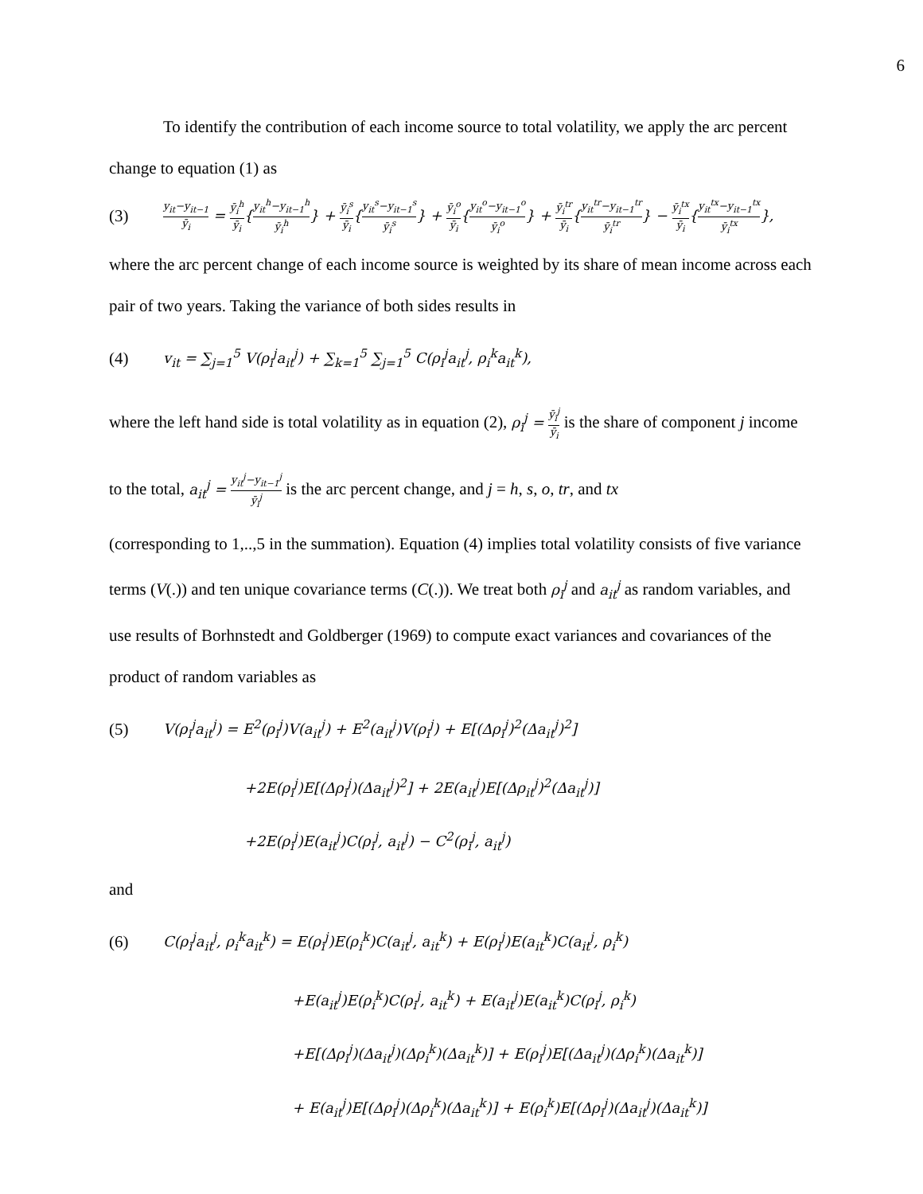6
To identify the contribution of each income source to total volatility, we apply the arc percent change to equation (1) as
(3) y<sub>it</sub>−y<sub>it−1</sub> ȳ<sub>i</sub> = ȳ<sub>i</sub><sup>h</sup> ȳ<sub>i</sub>{y<sub>it</sub><sup>h</sup>−y<sub>it−1</sub><sup>h</sup> ȳ<sub>i</sub><sup>h</sup>} + ȳ<sub>i</sub><sup>s</sup> ȳ<sub>i</sub>{y<sub>it</sub><sup>s</sup>−y<sub>it−1</sub><sup>s</sup> ȳ<sub>i</sub><sup>s</sup>} + ȳ<sub>i</sub><sup>o</sup> ȳ<sub>i</sub>{y<sub>it</sub><sup>o</sup>−y<sub>it−1</sub><sup>o</sup> ȳ<sub>i</sub><sup>o</sup>} + ȳ<sub>i</sub><sup>tr</sup> ȳ<sub>i</sub>{y<sub>it</sub><sup>tr</sup>−y<sub>it−1</sub><sup>tr</sup> ȳ<sub>i</sub><sup>tr</sup>} − ȳ<sub>i</sub><sup>tx</sup> ȳ<sub>i</sub>{y<sub>it</sub><sup>tx</sup>−y<sub>it−1</sub><sup>tx</sup> ȳ<sub>i</sub><sup>tx</sup>},
where the arc percent change of each income source is weighted by its share of mean income across each pair of two years. Taking the variance of both sides results in
(4) v<sub>it</sub> = ∑<sub>j=1</sub><sup>5</sup> V(ρ<sub>i</sub><sup>j</sup>a<sub>it</sub><sup>j</sup>) + ∑<sub>k=1</sub><sup>5</sup> ∑<sub>j=1</sub><sup>5</sup> C(ρ<sub>i</sub><sup>j</sup>a<sub>it</sub><sup>j</sup>, ρ<sub>i</sub><sup>k</sup>a<sub>it</sub><sup>k</sup>),
where the left hand side is total volatility as in equation (2), ρ<sub>i</sub><sup>j</sup> = ȳ<sub>i</sub><sup>j</sup> ȳ<sub>i</sub> is the share of component j income to the total, a<sub>it</sub><sup>j</sup> = y<sub>it</sub><sup>j</sup>−y<sub>it−1</sub><sup>j</sup> ȳ<sub>i</sub><sup>j</sup> is the arc percent change, and j = h, s, o, tr, and tx
(corresponding to 1,..,5 in the summation). Equation (4) implies total volatility consists of five variance terms (V(.)) and ten unique covariance terms (C(.)). We treat both ρ<sub>i</sub><sup>j</sup> and a<sub>it</sub><sup>j</sup> as random variables, and use results of Borhnstedt and Goldberger (1969) to compute exact variances and covariances of the product of random variables as
(5) V(ρ<sub>i</sub><sup>j</sup>a<sub>it</sub><sup>j</sup>) = E<sup>2</sup>(ρ<sub>i</sub><sup>j</sup>)V(a<sub>it</sub><sup>j</sup>) + E<sup>2</sup>(a<sub>it</sub><sup>j</sup>)V(ρ<sub>i</sub><sup>j</sup>) + E[(Δρ<sub>i</sub><sup>j</sup>)<sup>2</sup>(Δa<sub>it</sub><sup>j</sup>)<sup>2</sup>]
+2E(ρ<sub>i</sub><sup>j</sup>)E[(Δρ<sub>i</sub><sup>j</sup>)(Δa<sub>it</sub><sup>j</sup>)<sup>2</sup>] + 2E(a<sub>it</sub><sup>j</sup>)E[(Δρ<sub>it</sub><sup>j</sup>)<sup>2</sup>(Δa<sub>it</sub><sup>j</sup>)]
+2E(ρ<sub>i</sub><sup>j</sup>)E(a<sub>it</sub><sup>j</sup>)C(ρ<sub>i</sub><sup>j</sup>, a<sub>it</sub><sup>j</sup>) − C<sup>2</sup>(ρ<sub>i</sub><sup>j</sup>, a<sub>it</sub><sup>j</sup>)
and
(6) C(ρ<sub>i</sub><sup>j</sup>a<sub>it</sub><sup>j</sup>, ρ<sub>i</sub><sup>k</sup>a<sub>it</sub><sup>k</sup>) = E(ρ<sub>i</sub><sup>j</sup>)E(ρ<sub>i</sub><sup>k</sup>)C(a<sub>it</sub><sup>j</sup>, a<sub>it</sub><sup>k</sup>) + E(ρ<sub>i</sub><sup>j</sup>)E(a<sub>it</sub><sup>k</sup>)C(a<sub>it</sub><sup>j</sup>, ρ<sub>i</sub><sup>k</sup>)
+E(a<sub>it</sub><sup>j</sup>)E(ρ<sub>i</sub><sup>k</sup>)C(ρ<sub>i</sub><sup>j</sup>, a<sub>it</sub><sup>k</sup>) + E(a<sub>it</sub><sup>j</sup>)E(a<sub>it</sub><sup>k</sup>)C(ρ<sub>i</sub><sup>j</sup>, ρ<sub>i</sub><sup>k</sup>)
+E[(Δρ<sub>i</sub><sup>j</sup>)(Δa<sub>it</sub><sup>j</sup>)(Δρ<sub>i</sub><sup>k</sup>)(Δa<sub>it</sub><sup>k</sup>)] + E(ρ<sub>i</sub><sup>j</sup>)E[(Δa<sub>it</sub><sup>j</sup>)(Δρ<sub>i</sub><sup>k</sup>)(Δa<sub>it</sub><sup>k</sup>)]
+ E(a<sub>it</sub><sup>j</sup>)E[(Δρ<sub>i</sub><sup>j</sup>)(Δρ<sub>i</sub><sup>k</sup>)(Δa<sub>it</sub><sup>k</sup>)] + E(ρ<sub>i</sub><sup>k</sup>)E[(Δρ<sub>i</sub><sup>j</sup>)(Δa<sub>it</sub><sup>j</sup>)(Δa<sub>it</sub><sup>k</sup>)]